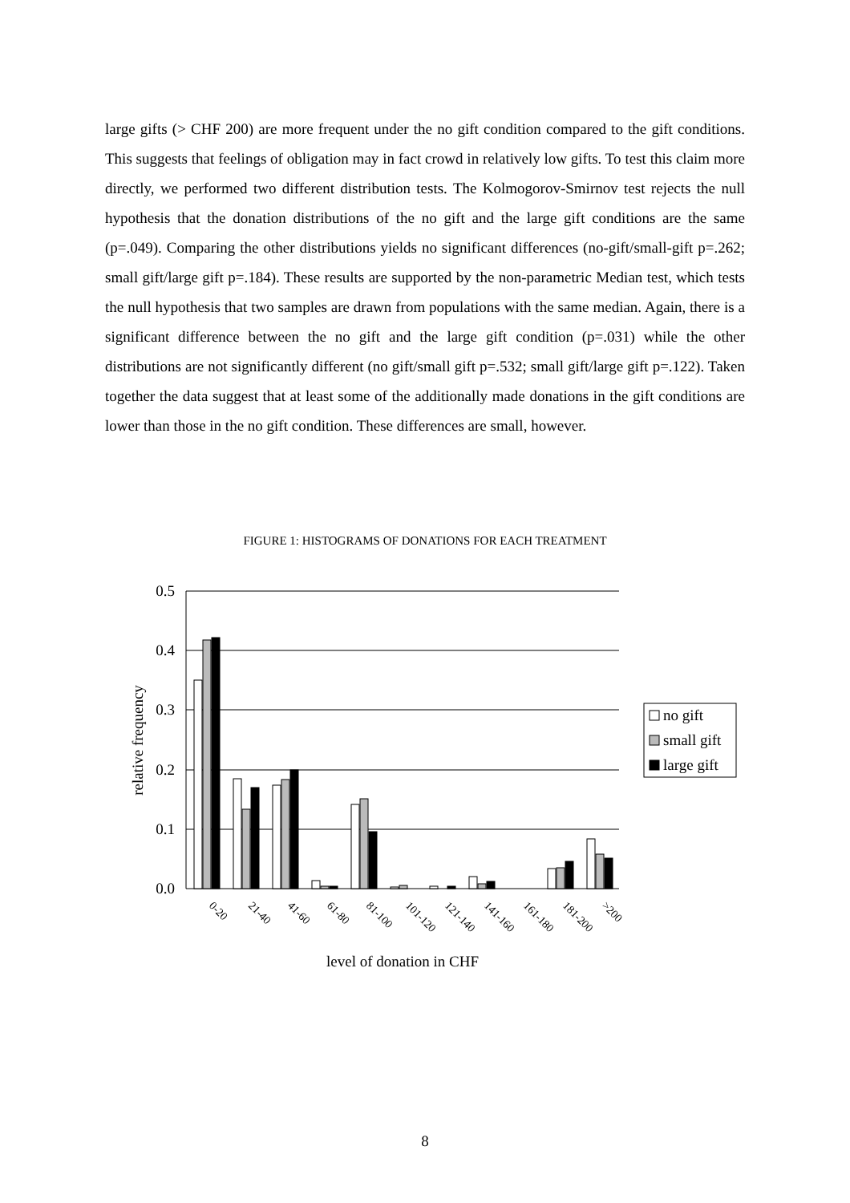large gifts (> CHF 200) are more frequent under the no gift condition compared to the gift conditions. This suggests that feelings of obligation may in fact crowd in relatively low gifts. To test this claim more directly, we performed two different distribution tests. The Kolmogorov-Smirnov test rejects the null hypothesis that the donation distributions of the no gift and the large gift conditions are the same (p=.049). Comparing the other distributions yields no significant differences (no-gift/small-gift p=.262; small gift/large gift p=.184). These results are supported by the non-parametric Median test, which tests the null hypothesis that two samples are drawn from populations with the same median. Again, there is a significant difference between the no gift and the large gift condition (p=.031) while the other distributions are not significantly different (no gift/small gift p=.532; small gift/large gift p=.122). Taken together the data suggest that at least some of the additionally made donations in the gift conditions are lower than those in the no gift condition. These differences are small, however.
FIGURE 1: HISTOGRAMS OF DONATIONS FOR EACH TREATMENT
0.5
0.4
0.3
0.2
0.1
0.0
relative frequency
0-20
21-40
41-60
61-80
81-100
101-120
121-140
141-160
161-180
181-200
>200
level of donation in CHF
no gift
small gift
large gift
8